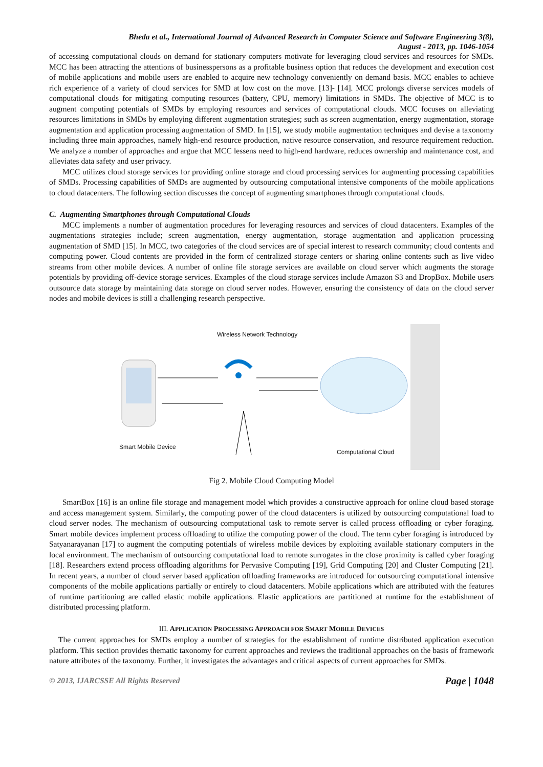Bheda et al., International Journal of Advanced Research in Computer Science and Software Engineering 3(8),
August - 2013, pp. 1046-1054
of accessing computational clouds on demand for stationary computers motivate for leveraging cloud services and resources for SMDs. MCC has been attracting the attentions of businesspersons as a profitable business option that reduces the development and execution cost of mobile applications and mobile users are enabled to acquire new technology conveniently on demand basis. MCC enables to achieve rich experience of a variety of cloud services for SMD at low cost on the move. [13]- [14]. MCC prolongs diverse services models of computational clouds for mitigating computing resources (battery, CPU, memory) limitations in SMDs. The objective of MCC is to augment computing potentials of SMDs by employing resources and services of computational clouds. MCC focuses on alleviating resources limitations in SMDs by employing different augmentation strategies; such as screen augmentation, energy augmentation, storage augmentation and application processing augmentation of SMD. In [15], we study mobile augmentation techniques and devise a taxonomy including three main approaches, namely high-end resource production, native resource conservation, and resource requirement reduction. We analyze a number of approaches and argue that MCC lessens need to high-end hardware, reduces ownership and maintenance cost, and alleviates data safety and user privacy.
MCC utilizes cloud storage services for providing online storage and cloud processing services for augmenting processing capabilities of SMDs. Processing capabilities of SMDs are augmented by outsourcing computational intensive components of the mobile applications to cloud datacenters. The following section discusses the concept of augmenting smartphones through computational clouds.
C. Augmenting Smartphones through Computational Clouds
MCC implements a number of augmentation procedures for leveraging resources and services of cloud datacenters. Examples of the augmentations strategies include; screen augmentation, energy augmentation, storage augmentation and application processing augmentation of SMD [15]. In MCC, two categories of the cloud services are of special interest to research community; cloud contents and computing power. Cloud contents are provided in the form of centralized storage centers or sharing online contents such as live video streams from other mobile devices. A number of online file storage services are available on cloud server which augments the storage potentials by providing off-device storage services. Examples of the cloud storage services include Amazon S3 and DropBox. Mobile users outsource data storage by maintaining data storage on cloud server nodes. However, ensuring the consistency of data on the cloud server nodes and mobile devices is still a challenging research perspective.
Wireless Network Technology
Smart Mobile Device
Computational Cloud
Fig 2. Mobile Cloud Computing Model
SmartBox [16] is an online file storage and management model which provides a constructive approach for online cloud based storage and access management system. Similarly, the computing power of the cloud datacenters is utilized by outsourcing computational load to cloud server nodes. The mechanism of outsourcing computational task to remote server is called process offloading or cyber foraging. Smart mobile devices implement process offloading to utilize the computing power of the cloud. The term cyber foraging is introduced by Satyanarayanan [17] to augment the computing potentials of wireless mobile devices by exploiting available stationary computers in the local environment. The mechanism of outsourcing computational load to remote surrogates in the close proximity is called cyber foraging [18]. Researchers extend process offloading algorithms for Pervasive Computing [19], Grid Computing [20] and Cluster Computing [21]. In recent years, a number of cloud server based application offloading frameworks are introduced for outsourcing computational intensive components of the mobile applications partially or entirely to cloud datacenters. Mobile applications which are attributed with the features of runtime partitioning are called elastic mobile applications. Elastic applications are partitioned at runtime for the establishment of distributed processing platform.
III. APPLICATION PROCESSING APPROACH FOR SMART MOBILE DEVICES
The current approaches for SMDs employ a number of strategies for the establishment of runtime distributed application execution platform. This section provides thematic taxonomy for current approaches and reviews the traditional approaches on the basis of framework nature attributes of the taxonomy. Further, it investigates the advantages and critical aspects of current approaches for SMDs.
© 2013, IJARCSSE All Rights Reserved Page | 1048